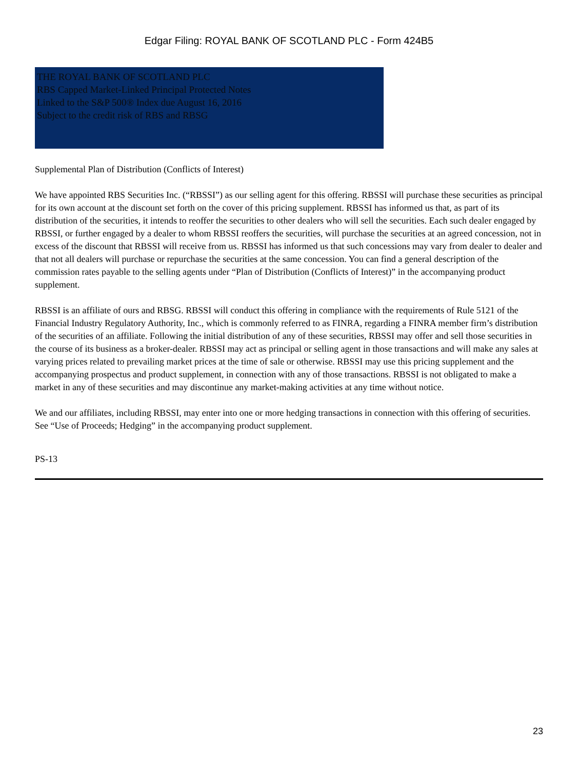Edgar Filing: ROYAL BANK OF SCOTLAND PLC - Form 424B5
THE ROYAL BANK OF SCOTLAND PLC
RBS Capped Market-Linked Principal Protected Notes
Linked to the S&P 500® Index due August 16, 2016
Subject to the credit risk of RBS and RBSG
Supplemental Plan of Distribution (Conflicts of Interest)
We have appointed RBS Securities Inc. (“RBSSI”) as our selling agent for this offering. RBSSI will purchase these securities as principal for its own account at the discount set forth on the cover of this pricing supplement. RBSSI has informed us that, as part of its distribution of the securities, it intends to reoffer the securities to other dealers who will sell the securities. Each such dealer engaged by RBSSI, or further engaged by a dealer to whom RBSSI reoffers the securities, will purchase the securities at an agreed concession, not in excess of the discount that RBSSI will receive from us. RBSSI has informed us that such concessions may vary from dealer to dealer and that not all dealers will purchase or repurchase the securities at the same concession. You can find a general description of the commission rates payable to the selling agents under “Plan of Distribution (Conflicts of Interest)” in the accompanying product supplement.
RBSSI is an affiliate of ours and RBSG. RBSSI will conduct this offering in compliance with the requirements of Rule 5121 of the Financial Industry Regulatory Authority, Inc., which is commonly referred to as FINRA, regarding a FINRA member firm’s distribution of the securities of an affiliate. Following the initial distribution of any of these securities, RBSSI may offer and sell those securities in the course of its business as a broker-dealer. RBSSI may act as principal or selling agent in those transactions and will make any sales at varying prices related to prevailing market prices at the time of sale or otherwise. RBSSI may use this pricing supplement and the accompanying prospectus and product supplement, in connection with any of those transactions. RBSSI is not obligated to make a market in any of these securities and may discontinue any market-making activities at any time without notice.
We and our affiliates, including RBSSI, may enter into one or more hedging transactions in connection with this offering of securities. See “Use of Proceeds; Hedging” in the accompanying product supplement.
PS-13
23